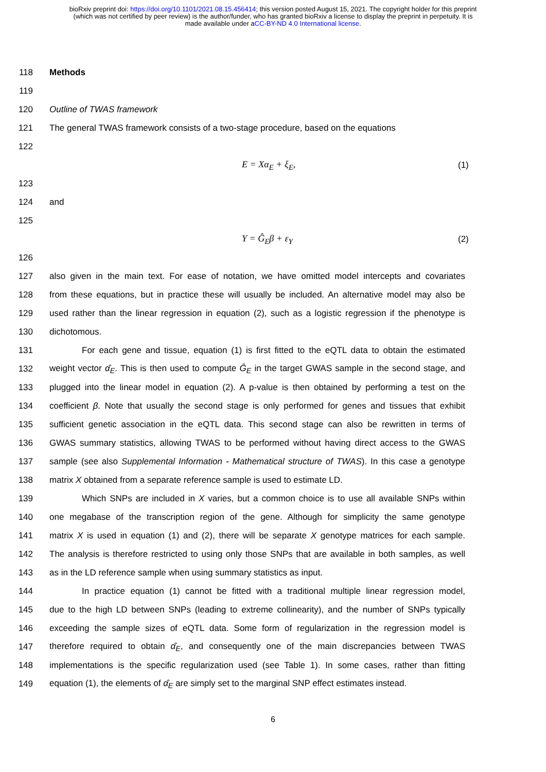bioRxiv preprint doi: https://doi.org/10.1101/2021.08.15.456414; this version posted August 15, 2021. The copyright holder for this preprint
(which was not certified by peer review) is the author/funder, who has granted bioRxiv a license to display the preprint in perpetuity. It is
made available under aCC-BY-ND 4.0 International license.
118 Methods
119
120 Outline of TWAS framework
121 The general TWAS framework consists of a two-stage procedure, based on the equations
122
E = Xα<sub>E</sub> + ξ<sub>E</sub>, (1)
123
124 and
125
Y = Ĝ<sub>E</sub>β + ε<sub>Y</sub> (2)
126
127 also given in the main text. For ease of notation, we have omitted model intercepts and covariates
128 from these equations, but in practice these will usually be included. An alternative model may also be
129 used rather than the linear regression in equation (2), such as a logistic regression if the phenotype is
130 dichotomous.
131 For each gene and tissue, equation (1) is first fitted to the eQTL data to obtain the estimated
132 weight vector α̂<sub>E</sub>. This is then used to compute Ĝ<sub>E</sub> in the target GWAS sample in the second stage, and
133 plugged into the linear model in equation (2). A p-value is then obtained by performing a test on the
134 coefficient β. Note that usually the second stage is only performed for genes and tissues that exhibit
135 sufficient genetic association in the eQTL data. This second stage can also be rewritten in terms of
136 GWAS summary statistics, allowing TWAS to be performed without having direct access to the GWAS
137 sample (see also Supplemental Information - Mathematical structure of TWAS). In this case a genotype
138 matrix X obtained from a separate reference sample is used to estimate LD.
139 Which SNPs are included in X varies, but a common choice is to use all available SNPs within
140 one megabase of the transcription region of the gene. Although for simplicity the same genotype
141 matrix X is used in equation (1) and (2), there will be separate X genotype matrices for each sample.
142 The analysis is therefore restricted to using only those SNPs that are available in both samples, as well
143 as in the LD reference sample when using summary statistics as input.
144 In practice equation (1) cannot be fitted with a traditional multiple linear regression model,
145 due to the high LD between SNPs (leading to extreme collinearity), and the number of SNPs typically
146 exceeding the sample sizes of eQTL data. Some form of regularization in the regression model is
147 therefore required to obtain α̂<sub>E</sub>, and consequently one of the main discrepancies between TWAS
148 implementations is the specific regularization used (see Table 1). In some cases, rather than fitting
149 equation (1), the elements of α̂<sub>E</sub> are simply set to the marginal SNP effect estimates instead.
6